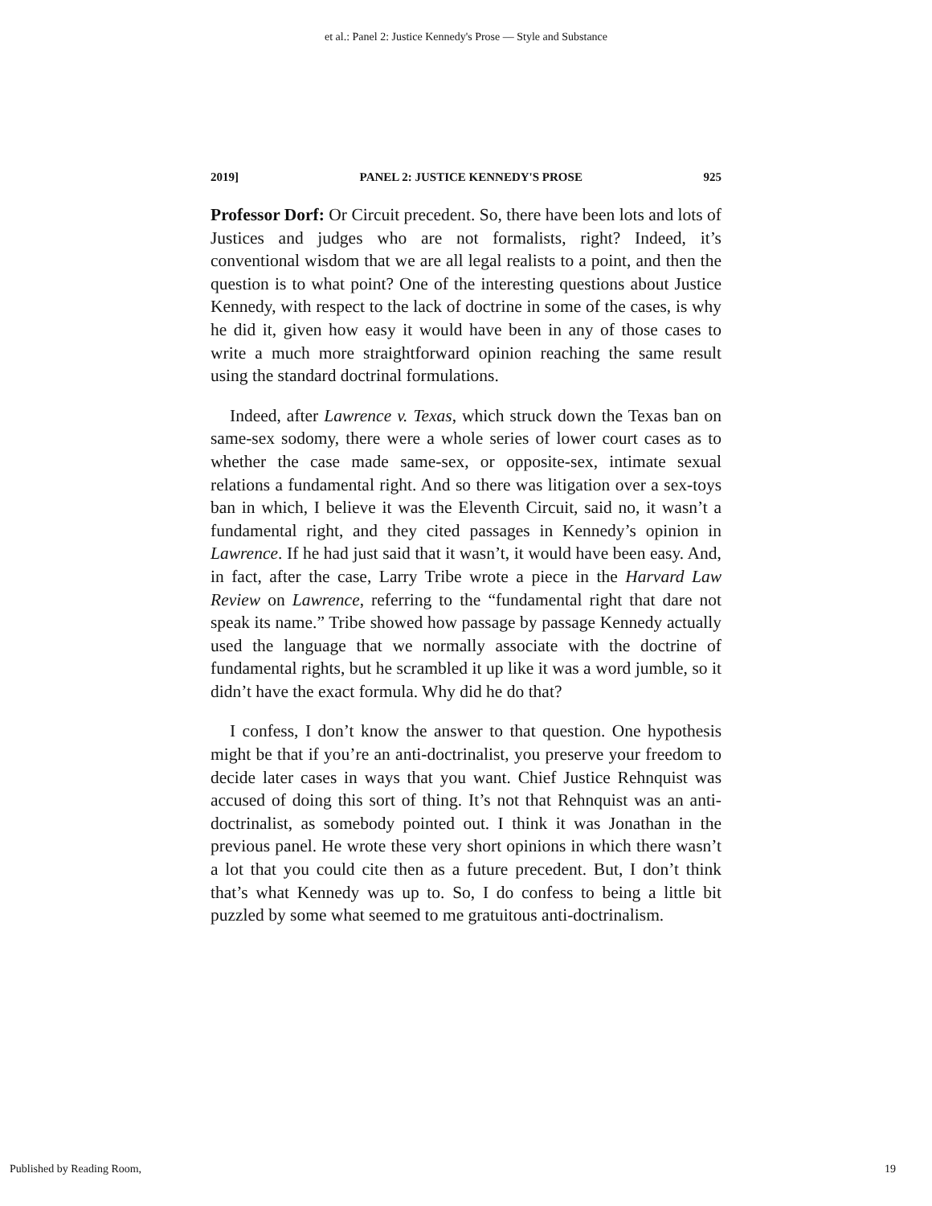et al.: Panel 2: Justice Kennedy's Prose — Style and Substance
2019] PANEL 2: JUSTICE KENNEDY'S PROSE 925
Professor Dorf: Or Circuit precedent. So, there have been lots and lots of Justices and judges who are not formalists, right? Indeed, it’s conventional wisdom that we are all legal realists to a point, and then the question is to what point? One of the interesting questions about Justice Kennedy, with respect to the lack of doctrine in some of the cases, is why he did it, given how easy it would have been in any of those cases to write a much more straightforward opinion reaching the same result using the standard doctrinal formulations.
Indeed, after Lawrence v. Texas, which struck down the Texas ban on same-sex sodomy, there were a whole series of lower court cases as to whether the case made same-sex, or opposite-sex, intimate sexual relations a fundamental right. And so there was litigation over a sex-toys ban in which, I believe it was the Eleventh Circuit, said no, it wasn’t a fundamental right, and they cited passages in Kennedy’s opinion in Lawrence. If he had just said that it wasn’t, it would have been easy. And, in fact, after the case, Larry Tribe wrote a piece in the Harvard Law Review on Lawrence, referring to the “fundamental right that dare not speak its name.” Tribe showed how passage by passage Kennedy actually used the language that we normally associate with the doctrine of fundamental rights, but he scrambled it up like it was a word jumble, so it didn’t have the exact formula. Why did he do that?
I confess, I don’t know the answer to that question. One hypothesis might be that if you’re an anti-doctrinalist, you preserve your freedom to decide later cases in ways that you want. Chief Justice Rehnquist was accused of doing this sort of thing. It’s not that Rehnquist was an anti-doctrinalist, as somebody pointed out. I think it was Jonathan in the previous panel. He wrote these very short opinions in which there wasn’t a lot that you could cite then as a future precedent. But, I don’t think that’s what Kennedy was up to. So, I do confess to being a little bit puzzled by some what seemed to me gratuitous anti-doctrinalism.
Published by Reading Room, 19